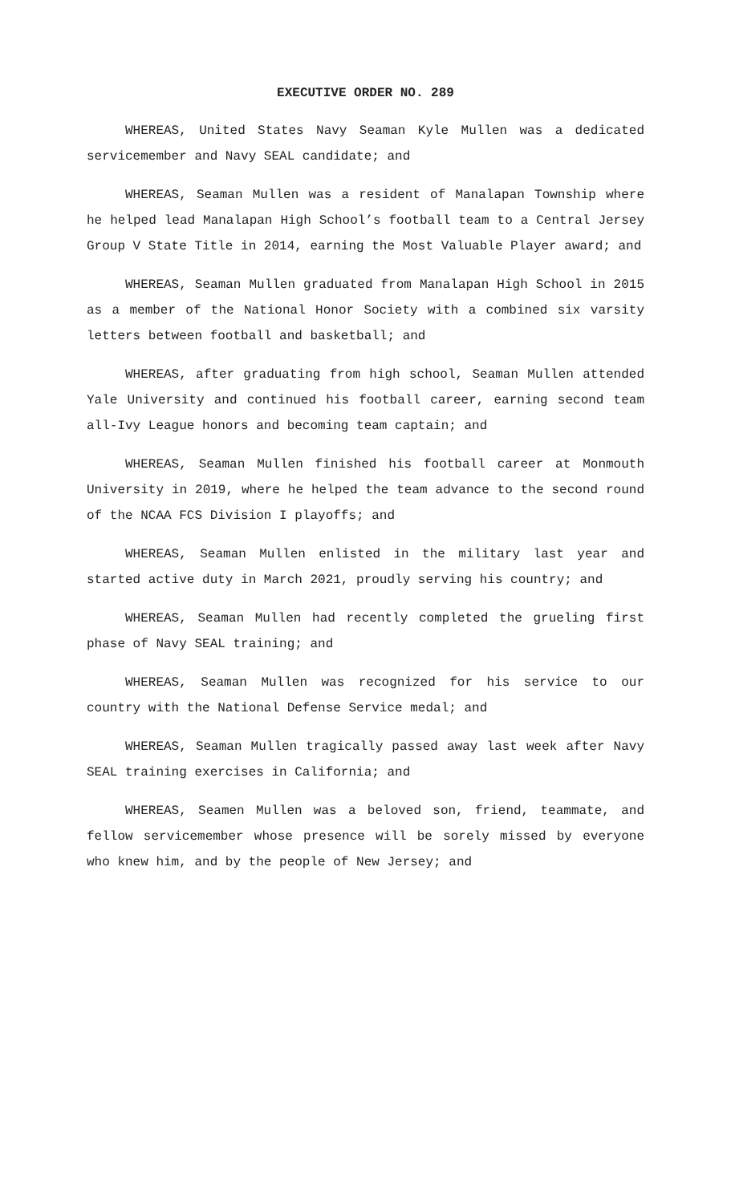EXECUTIVE ORDER NO. 289
WHEREAS, United States Navy Seaman Kyle Mullen was a dedicated servicemember and Navy SEAL candidate; and
WHEREAS, Seaman Mullen was a resident of Manalapan Township where he helped lead Manalapan High School’s football team to a Central Jersey Group V State Title in 2014, earning the Most Valuable Player award; and
WHEREAS, Seaman Mullen graduated from Manalapan High School in 2015 as a member of the National Honor Society with a combined six varsity letters between football and basketball; and
WHEREAS, after graduating from high school, Seaman Mullen attended Yale University and continued his football career, earning second team all-Ivy League honors and becoming team captain; and
WHEREAS, Seaman Mullen finished his football career at Monmouth University in 2019, where he helped the team advance to the second round of the NCAA FCS Division I playoffs; and
WHEREAS, Seaman Mullen enlisted in the military last year and started active duty in March 2021, proudly serving his country; and
WHEREAS, Seaman Mullen had recently completed the grueling first phase of Navy SEAL training; and
WHEREAS, Seaman Mullen was recognized for his service to our country with the National Defense Service medal; and
WHEREAS, Seaman Mullen tragically passed away last week after Navy SEAL training exercises in California; and
WHEREAS, Seamen Mullen was a beloved son, friend, teammate, and fellow servicemember whose presence will be sorely missed by everyone who knew him, and by the people of New Jersey; and